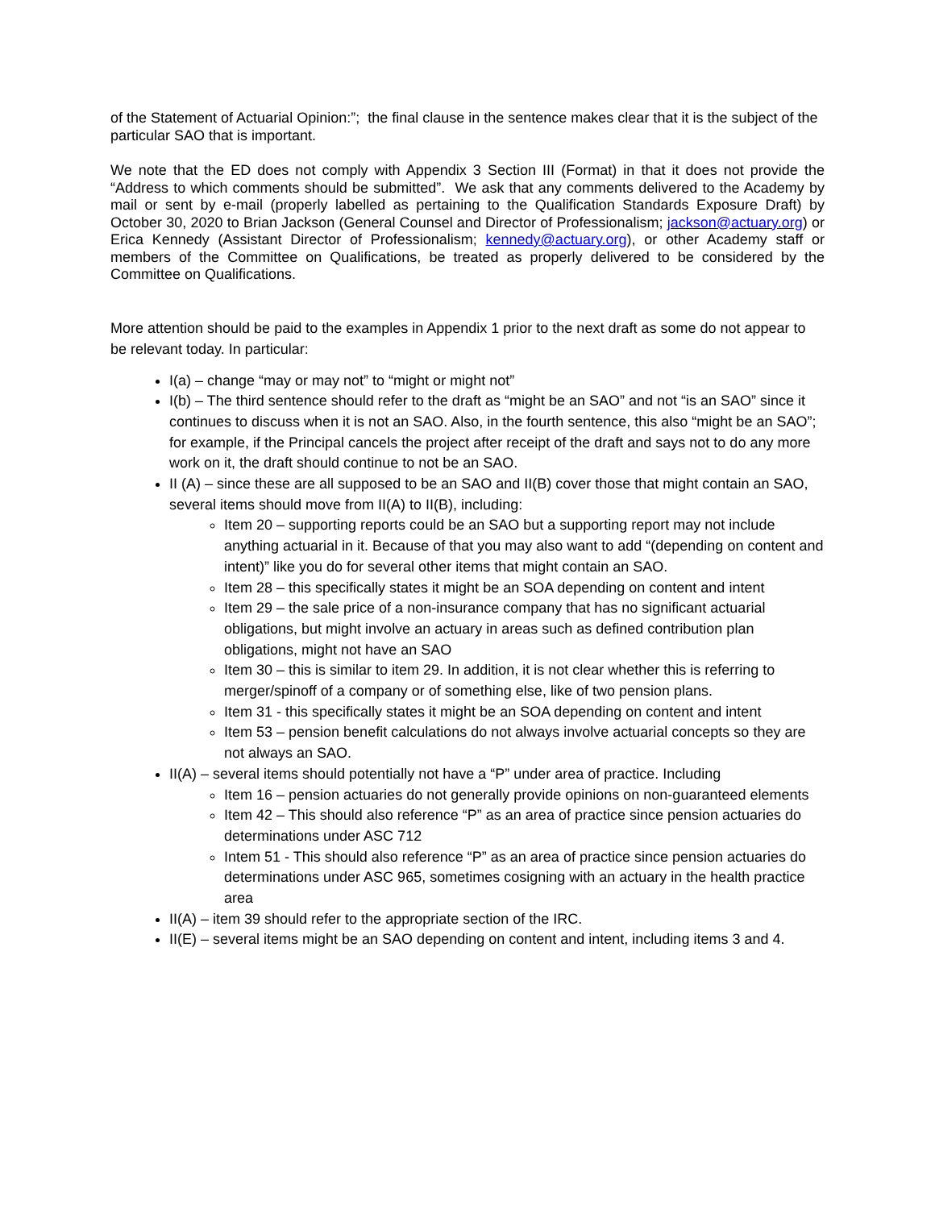of the Statement of Actuarial Opinion:”; the final clause in the sentence makes clear that it is the subject of the particular SAO that is important.
We note that the ED does not comply with Appendix 3 Section III (Format) in that it does not provide the “Address to which comments should be submitted”. We ask that any comments delivered to the Academy by mail or sent by e-mail (properly labelled as pertaining to the Qualification Standards Exposure Draft) by October 30, 2020 to Brian Jackson (General Counsel and Director of Professionalism; jackson@actuary.org) or Erica Kennedy (Assistant Director of Professionalism; kennedy@actuary.org), or other Academy staff or members of the Committee on Qualifications, be treated as properly delivered to be considered by the Committee on Qualifications.
More attention should be paid to the examples in Appendix 1 prior to the next draft as some do not appear to be relevant today. In particular:
I(a) – change “may or may not” to “might or might not”
I(b) – The third sentence should refer to the draft as “might be an SAO” and not “is an SAO” since it continues to discuss when it is not an SAO. Also, in the fourth sentence, this also “might be an SAO”; for example, if the Principal cancels the project after receipt of the draft and says not to do any more work on it, the draft should continue to not be an SAO.
II (A) – since these are all supposed to be an SAO and II(B) cover those that might contain an SAO, several items should move from II(A) to II(B), including:
Item 20 – supporting reports could be an SAO but a supporting report may not include anything actuarial in it. Because of that you may also want to add “(depending on content and intent)” like you do for several other items that might contain an SAO.
Item 28 – this specifically states it might be an SOA depending on content and intent
Item 29 – the sale price of a non-insurance company that has no significant actuarial obligations, but might involve an actuary in areas such as defined contribution plan obligations, might not have an SAO
Item 30 – this is similar to item 29. In addition, it is not clear whether this is referring to merger/spinoff of a company or of something else, like of two pension plans.
Item 31 - this specifically states it might be an SOA depending on content and intent
Item 53 – pension benefit calculations do not always involve actuarial concepts so they are not always an SAO.
II(A) – several items should potentially not have a “P” under area of practice. Including
Item 16 – pension actuaries do not generally provide opinions on non-guaranteed elements
Item 42 – This should also reference “P” as an area of practice since pension actuaries do determinations under ASC 712
Intem 51 - This should also reference “P” as an area of practice since pension actuaries do determinations under ASC 965, sometimes cosigning with an actuary in the health practice area
II(A) – item 39 should refer to the appropriate section of the IRC.
II(E) – several items might be an SAO depending on content and intent, including items 3 and 4.